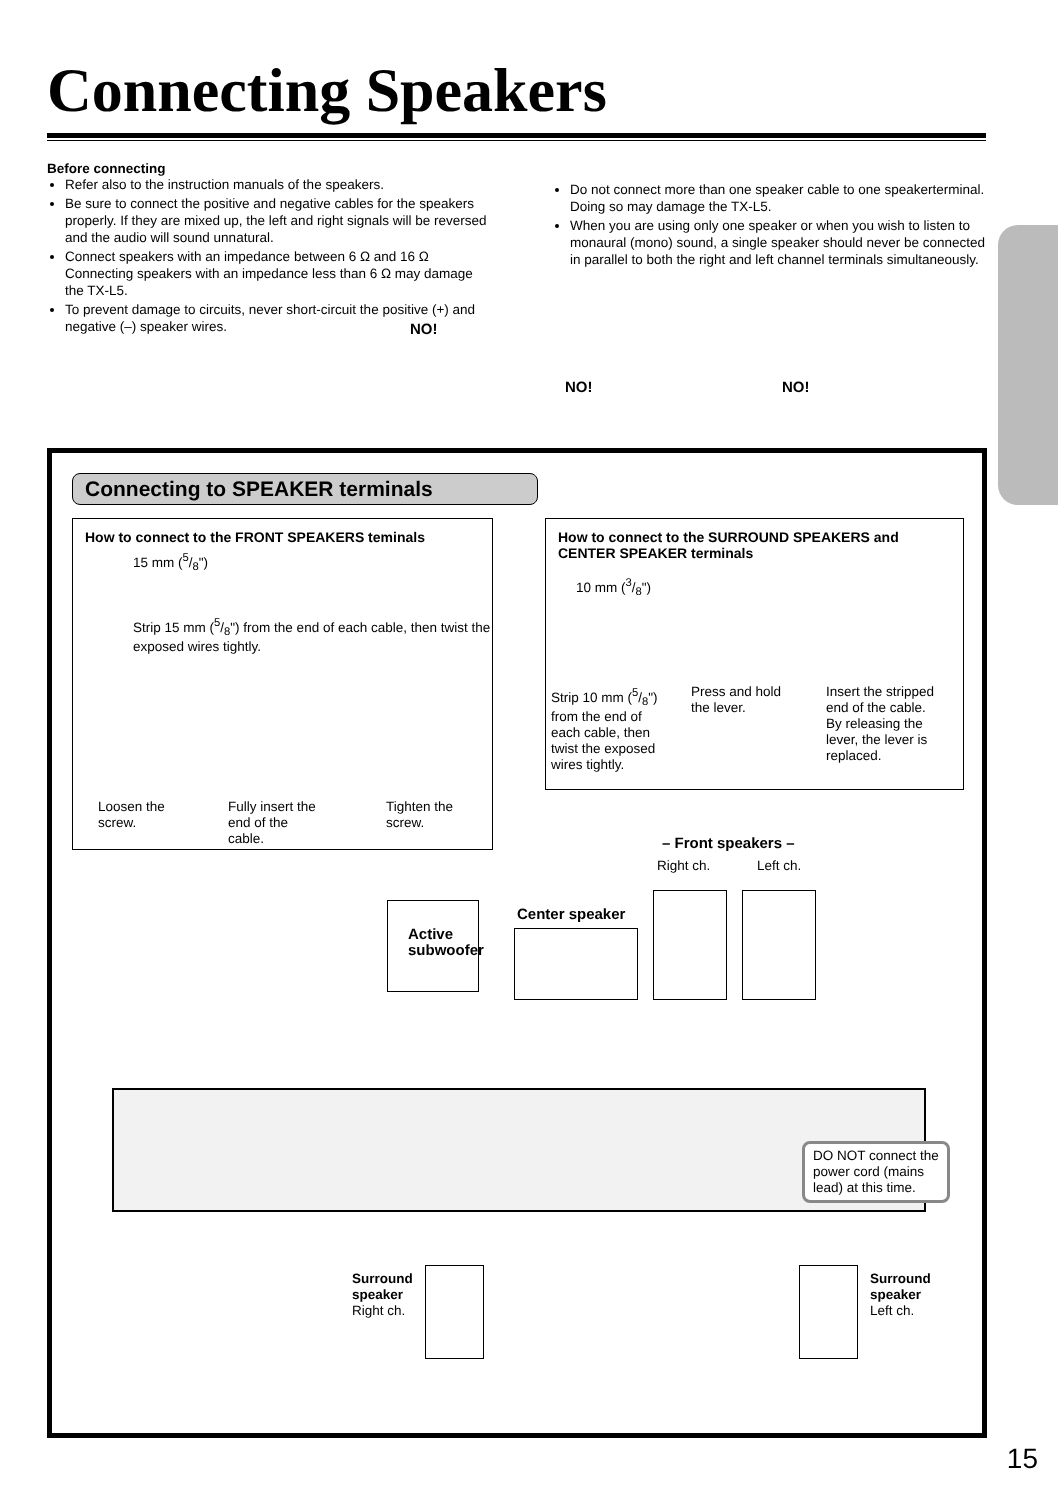Connecting Speakers
Before connecting
Refer also to the instruction manuals of the speakers.
Be sure to connect the positive and negative cables for the speakers properly. If they are mixed up, the left and right signals will be reversed and the audio will sound unnatural.
Connect speakers with an impedance between 6 Ω and 16 Ω Connecting speakers with an impedance less than 6 Ω may damage the TX-L5.
To prevent damage to circuits, never short-circuit the positive (+) and negative (–) speaker wires.
Do not connect more than one speaker cable to one speakerterminal. Doing so may damage the TX-L5.
When you are using only one speaker or when you wish to listen to monaural (mono) sound, a single speaker should never be connected in parallel to both the right and left channel terminals simultaneously.
NO!
NO! NO!
Connecting to SPEAKER terminals
How to connect to the FRONT SPEAKERS teminals
15 mm (5/8")
Strip 15 mm (5/8") from the end of each cable, then twist the exposed wires tightly.
Loosen the
screw.
Fully insert the
end of the
cable.
Tighten the
screw.
How to connect to the SURROUND SPEAKERS and CENTER SPEAKER terminals
10 mm (3/8")
Strip 10 mm (5/8")
from the end of
each cable, then
twist the exposed
wires tightly.
Press and hold
the lever.
Insert the stripped
end of the cable.
By releasing the
lever, the lever is
replaced.
– Front speakers –
Right ch. Left ch.
Active
subwoofer
Center speaker
DO NOT connect the
power cord (mains
lead) at this time.
Surround
speaker
Right ch.
Surround
speaker
Left ch.
15